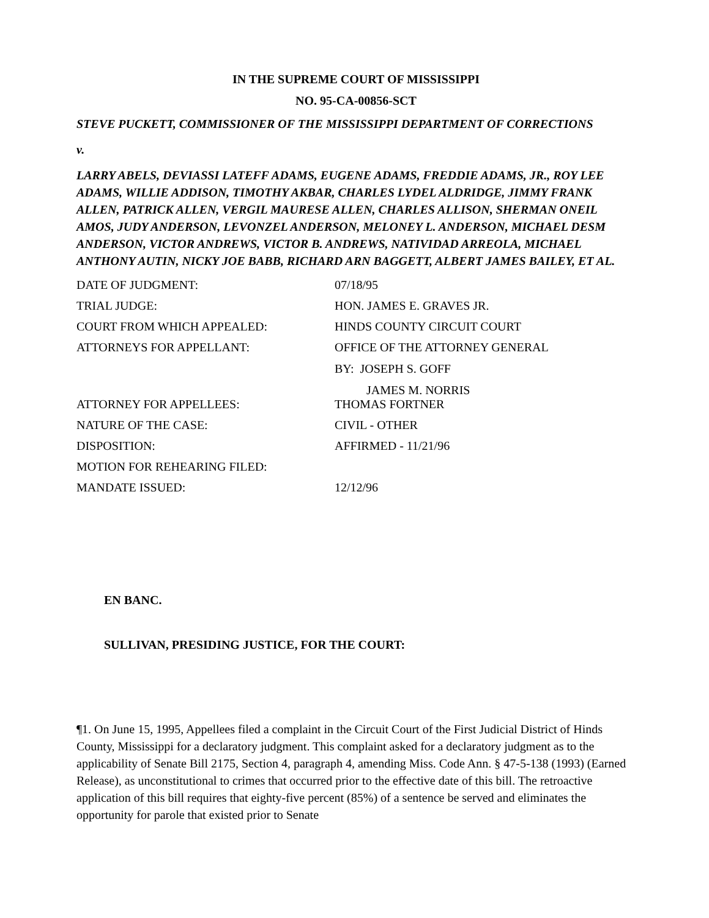IN THE SUPREME COURT OF MISSISSIPPI
NO. 95-CA-00856-SCT
STEVE PUCKETT, COMMISSIONER OF THE MISSISSIPPI DEPARTMENT OF CORRECTIONS
v.
LARRY ABELS, DEVIASSI LATEFF ADAMS, EUGENE ADAMS, FREDDIE ADAMS, JR., ROY LEE ADAMS, WILLIE ADDISON, TIMOTHY AKBAR, CHARLES LYDEL ALDRIDGE, JIMMY FRANK ALLEN, PATRICK ALLEN, VERGIL MAURESE ALLEN, CHARLES ALLISON, SHERMAN ONEIL AMOS, JUDY ANDERSON, LEVONZEL ANDERSON, MELONEY L. ANDERSON, MICHAEL DESM ANDERSON, VICTOR ANDREWS, VICTOR B. ANDREWS, NATIVIDAD ARREOLA, MICHAEL ANTHONY AUTIN, NICKY JOE BABB, RICHARD ARN BAGGETT, ALBERT JAMES BAILEY, ET AL.
| DATE OF JUDGMENT: | 07/18/95 |
| TRIAL JUDGE: | HON. JAMES E. GRAVES JR. |
| COURT FROM WHICH APPEALED: | HINDS COUNTY CIRCUIT COURT |
| ATTORNEYS FOR APPELLANT: | OFFICE OF THE ATTORNEY GENERAL BY: JOSEPH S. GOFF JAMES M. NORRIS |
| ATTORNEY FOR APPELLEES: | THOMAS FORTNER |
| NATURE OF THE CASE: | CIVIL - OTHER |
| DISPOSITION: | AFFIRMED - 11/21/96 |
| MOTION FOR REHEARING FILED: | |
| MANDATE ISSUED: | 12/12/96 |
EN BANC.
SULLIVAN, PRESIDING JUSTICE, FOR THE COURT:
¶1. On June 15, 1995, Appellees filed a complaint in the Circuit Court of the First Judicial District of Hinds County, Mississippi for a declaratory judgment. This complaint asked for a declaratory judgment as to the applicability of Senate Bill 2175, Section 4, paragraph 4, amending Miss. Code Ann. § 47-5-138 (1993) (Earned Release), as unconstitutional to crimes that occurred prior to the effective date of this bill. The retroactive application of this bill requires that eighty-five percent (85%) of a sentence be served and eliminates the opportunity for parole that existed prior to Senate